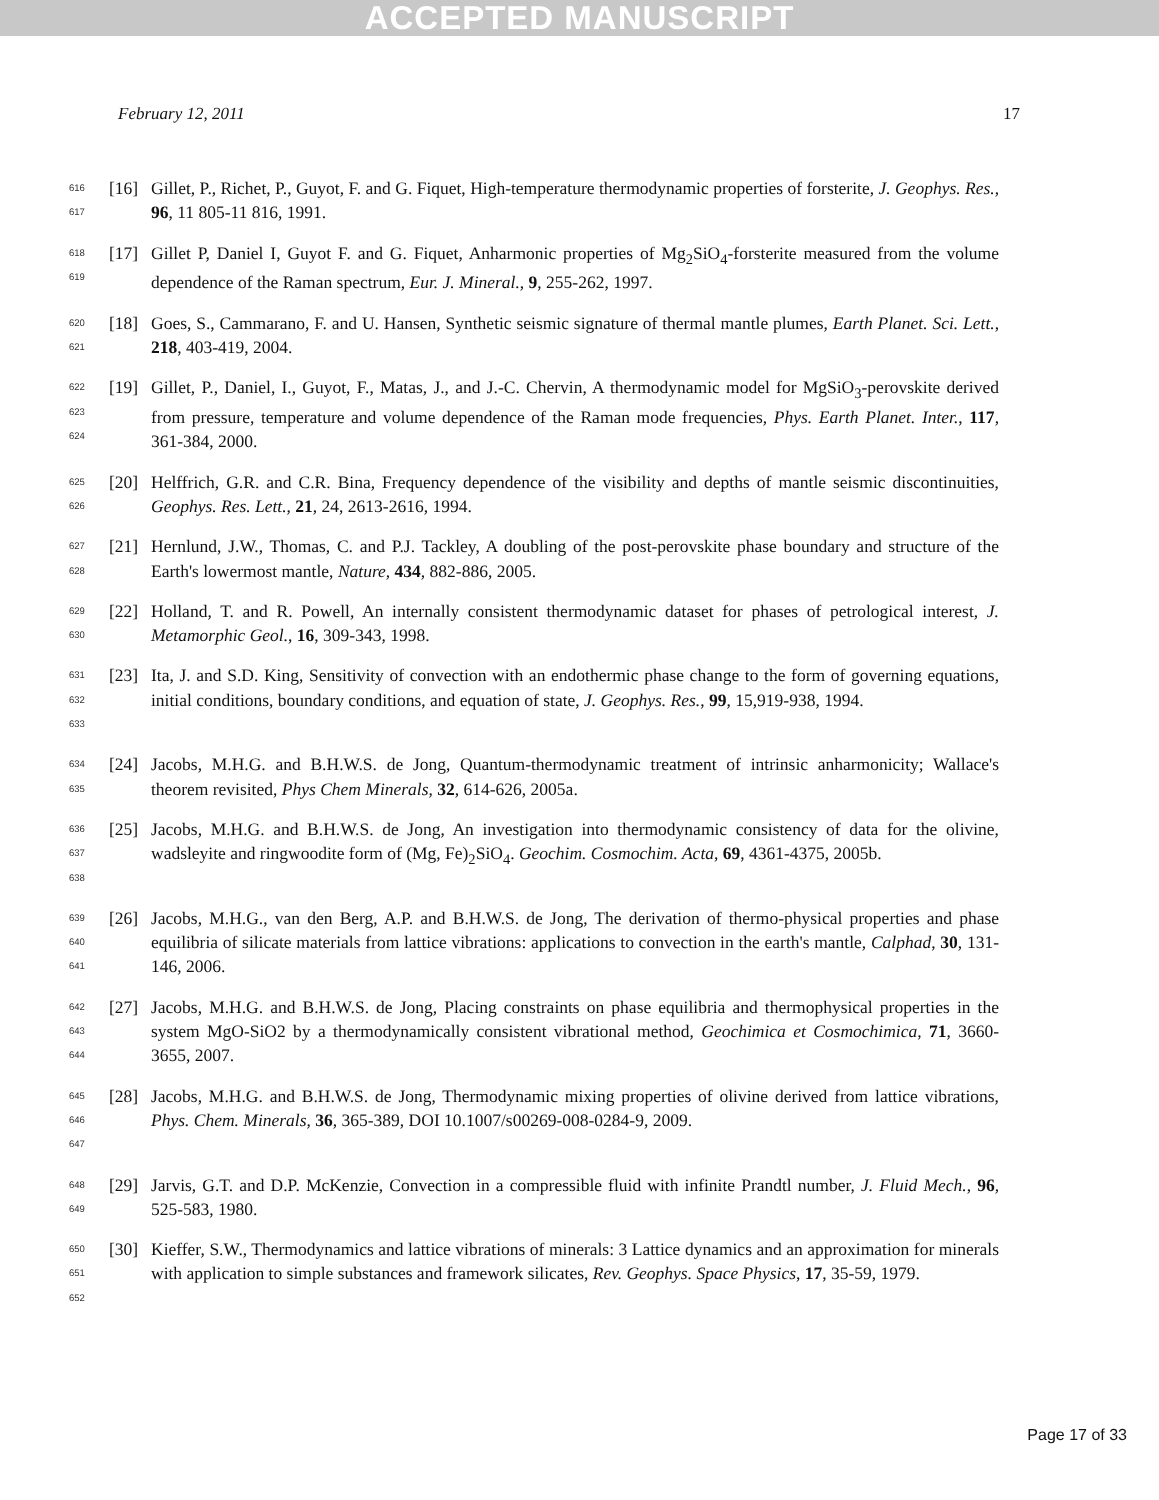ACCEPTED MANUSCRIPT
February 12, 2011 17
616
617
[16] Gillet, P., Richet, P., Guyot, F. and G. Fiquet, High-temperature thermodynamic properties of forsterite, J. Geophys. Res., 96, 11 805-11 816, 1991.
618
619
[17] Gillet P, Daniel I, Guyot F. and G. Fiquet, Anharmonic properties of Mg<sub>2</sub>SiO<sub>4</sub>-forsterite measured from the volume dependence of the Raman spectrum, Eur. J. Mineral., 9, 255-262, 1997.
620
621
[18] Goes, S., Cammarano, F. and U. Hansen, Synthetic seismic signature of thermal mantle plumes, Earth Planet. Sci. Lett., 218, 403-419, 2004.
622
623
624
[19] Gillet, P., Daniel, I., Guyot, F., Matas, J., and J.-C. Chervin, A thermodynamic model for MgSiO<sub>3</sub>-perovskite derived from pressure, temperature and volume dependence of the Raman mode frequencies, Phys. Earth Planet. Inter., 117, 361-384, 2000.
625
626
[20] Helffrich, G.R. and C.R. Bina, Frequency dependence of the visibility and depths of mantle seismic discontinuities, Geophys. Res. Lett., 21, 24, 2613-2616, 1994.
627
628
[21] Hernlund, J.W., Thomas, C. and P.J. Tackley, A doubling of the post-perovskite phase boundary and structure of the Earth's lowermost mantle, Nature, 434, 882-886, 2005.
629
630
[22] Holland, T. and R. Powell, An internally consistent thermodynamic dataset for phases of petrological interest, J. Metamorphic Geol., 16, 309-343, 1998.
631
632
633
[23] Ita, J. and S.D. King, Sensitivity of convection with an endothermic phase change to the form of governing equations, initial conditions, boundary conditions, and equation of state, J. Geophys. Res., 99, 15,919-938, 1994.
634
635
[24] Jacobs, M.H.G. and B.H.W.S. de Jong, Quantum-thermodynamic treatment of intrinsic anharmonicity; Wallace's theorem revisited, Phys Chem Minerals, 32, 614-626, 2005a.
636
637
638
[25] Jacobs, M.H.G. and B.H.W.S. de Jong, An investigation into thermodynamic consistency of data for the olivine, wadsleyite and ringwoodite form of (Mg, Fe)<sub>2</sub>SiO<sub>4</sub>. Geochim. Cosmochim. Acta, 69, 4361-4375, 2005b.
639
640
641
[26] Jacobs, M.H.G., van den Berg, A.P. and B.H.W.S. de Jong, The derivation of thermo-physical properties and phase equilibria of silicate materials from lattice vibrations: applications to convection in the earth's mantle, Calphad, 30, 131-146, 2006.
642
643
644
[27] Jacobs, M.H.G. and B.H.W.S. de Jong, Placing constraints on phase equilibria and thermophysical properties in the system MgO-SiO2 by a thermodynamically consistent vibrational method, Geochimica et Cosmochimica, 71, 3660-3655, 2007.
645
646
647
[28] Jacobs, M.H.G. and B.H.W.S. de Jong, Thermodynamic mixing properties of olivine derived from lattice vibrations, Phys. Chem. Minerals, 36, 365-389, DOI 10.1007/s00269-008-0284-9, 2009.
648
649
[29] Jarvis, G.T. and D.P. McKenzie, Convection in a compressible fluid with infinite Prandtl number, J. Fluid Mech., 96, 525-583, 1980.
650
651
652
[30] Kieffer, S.W., Thermodynamics and lattice vibrations of minerals: 3 Lattice dynamics and an approximation for minerals with application to simple substances and framework silicates, Rev. Geophys. Space Physics, 17, 35-59, 1979.
Page 17 of 33